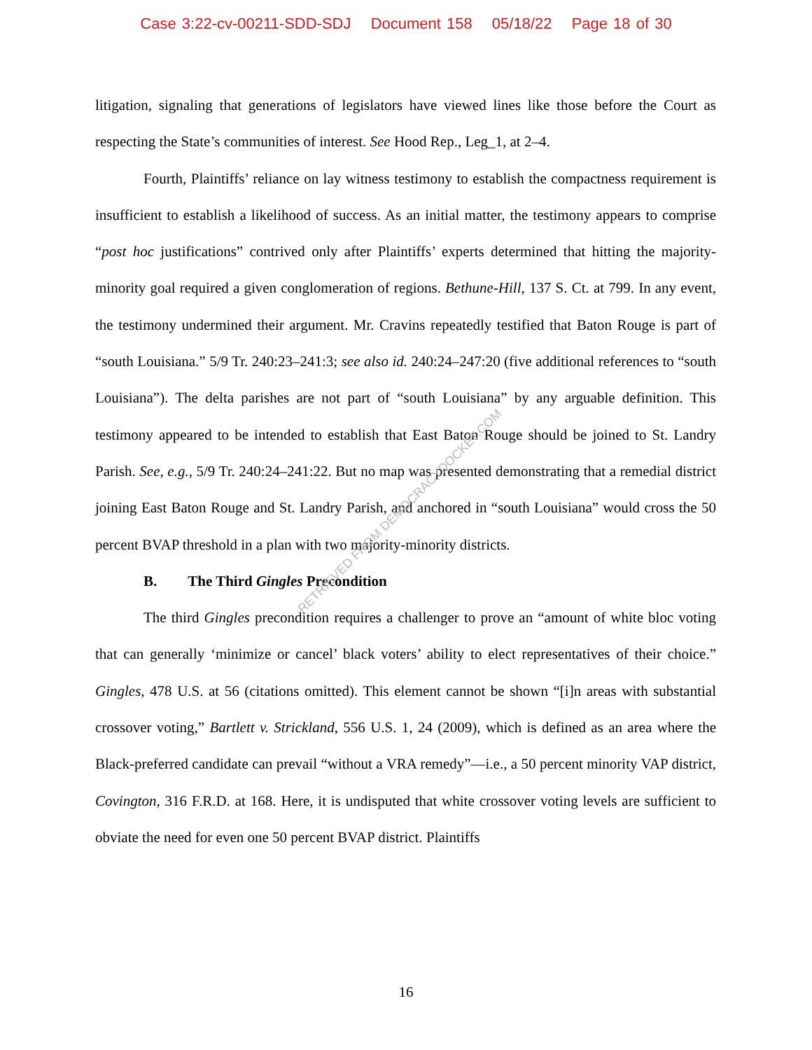Case 3:22-cv-00211-SDD-SDJ Document 158 05/18/22 Page 18 of 30
litigation, signaling that generations of legislators have viewed lines like those before the Court as respecting the State’s communities of interest. See Hood Rep., Leg_1, at 2–4.
Fourth, Plaintiffs’ reliance on lay witness testimony to establish the compactness requirement is insufficient to establish a likelihood of success. As an initial matter, the testimony appears to comprise “post hoc justifications” contrived only after Plaintiffs’ experts determined that hitting the majority-minority goal required a given conglomeration of regions. Bethune-Hill, 137 S. Ct. at 799. In any event, the testimony undermined their argument. Mr. Cravins repeatedly testified that Baton Rouge is part of “south Louisiana.” 5/9 Tr. 240:23–241:3; see also id. 240:24–247:20 (five additional references to “south Louisiana”). The delta parishes are not part of “south Louisiana” by any arguable definition. This testimony appeared to be intended to establish that East Baton Rouge should be joined to St. Landry Parish. See, e.g., 5/9 Tr. 240:24–241:22. But no map was presented demonstrating that a remedial district joining East Baton Rouge and St. Landry Parish, and anchored in “south Louisiana” would cross the 50 percent BVAP threshold in a plan with two majority-minority districts.
B. The Third Gingles Precondition
The third Gingles precondition requires a challenger to prove an “amount of white bloc voting that can generally ‘minimize or cancel’ black voters’ ability to elect representatives of their choice.” Gingles, 478 U.S. at 56 (citations omitted). This element cannot be shown “[i]n areas with substantial crossover voting,” Bartlett v. Strickland, 556 U.S. 1, 24 (2009), which is defined as an area where the Black-preferred candidate can prevail “without a VRA remedy”—i.e., a 50 percent minority VAP district, Covington, 316 F.R.D. at 168. Here, it is undisputed that white crossover voting levels are sufficient to obviate the need for even one 50 percent BVAP district. Plaintiffs
RETRIEVED FROM DEMOCRACYDOCKET.COM
16